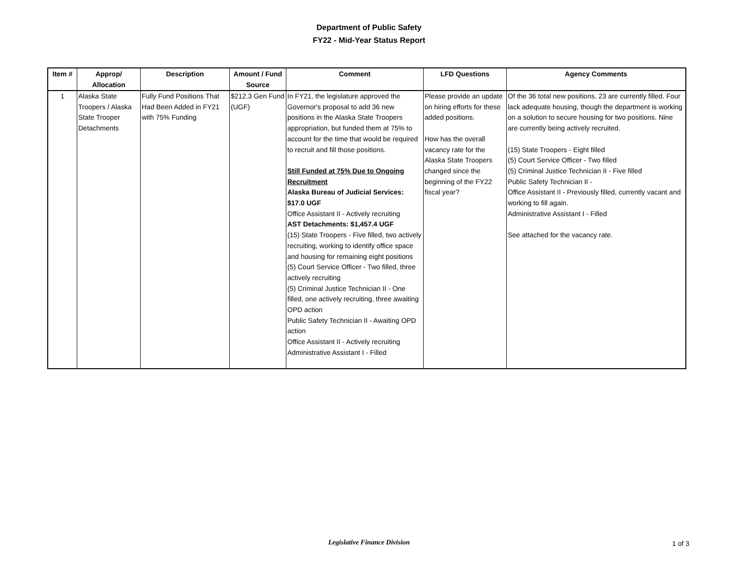Department of Public Safety
FY22 - Mid-Year Status Report
| Item # | Approp/ Allocation | Description | Amount / Fund Source | Comment | LFD Questions | Agency Comments |
| --- | --- | --- | --- | --- | --- | --- |
| 1 | Alaska State Troopers / Alaska State Trooper Detachments | Fully Fund Positions That Had Been Added in FY21 with 75% Funding | $212.3 Gen Fund (UGF) | In FY21, the legislature approved the Governor's proposal to add 36 new positions in the Alaska State Troopers appropriation, but funded them at 75% to account for the time that would be required to recruit and fill those positions. Still Funded at 75% Due to Ongoing Recruitment Alaska Bureau of Judicial Services: $17.0 UGF Office Assistant II - Actively recruiting AST Detachments: $1,457.4 UGF (15) State Troopers - Five filled, two actively recruiting, working to identify office space and housing for remaining eight positions (5) Court Service Officer - Two filled, three actively recruiting (5) Criminal Justice Technician II - One filled, one actively recruiting, three awaiting OPD action Public Safety Technician II - Awaiting OPD action Office Assistant II - Actively recruiting Administrative Assistant I - Filled | Please provide an update on hiring efforts for these added positions. How has the overall vacancy rate for the Alaska State Troopers changed since the beginning of the FY22 fiscal year? | Of the 36 total new positions, 23 are currently filled. Four lack adequate housing, though the department is working on a solution to secure housing for two positions. Nine are currently being actively recruited. (15) State Troopers - Eight filled (5) Court Service Officer - Two filled (5) Criminal Justice Technician II - Five filled Public Safety Technician II - Office Assistant II - Previously filled, currently vacant and working to fill again. Administrative Assistant I - Filled See attached for the vacancy rate. |
Legislative Finance Division 1 of 3